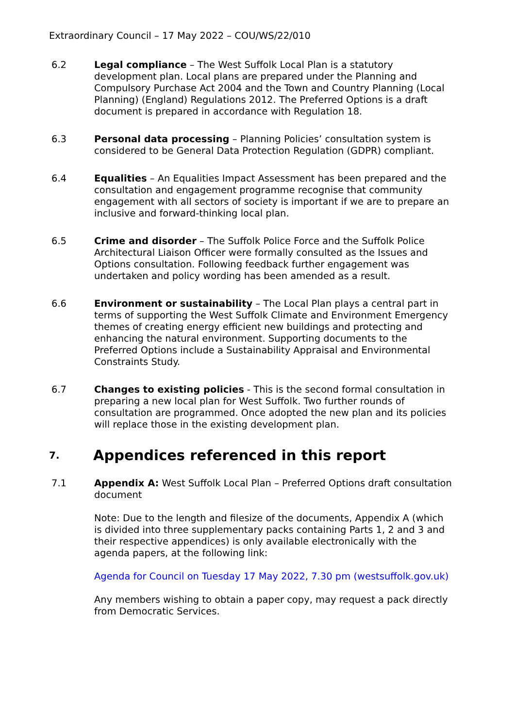Extraordinary Council – 17 May 2022 – COU/WS/22/010
6.2 Legal compliance – The West Suffolk Local Plan is a statutory development plan. Local plans are prepared under the Planning and Compulsory Purchase Act 2004 and the Town and Country Planning (Local Planning) (England) Regulations 2012. The Preferred Options is a draft document is prepared in accordance with Regulation 18.
6.3 Personal data processing – Planning Policies’ consultation system is considered to be General Data Protection Regulation (GDPR) compliant.
6.4 Equalities – An Equalities Impact Assessment has been prepared and the consultation and engagement programme recognise that community engagement with all sectors of society is important if we are to prepare an inclusive and forward-thinking local plan.
6.5 Crime and disorder – The Suffolk Police Force and the Suffolk Police Architectural Liaison Officer were formally consulted as the Issues and Options consultation. Following feedback further engagement was undertaken and policy wording has been amended as a result.
6.6 Environment or sustainability – The Local Plan plays a central part in terms of supporting the West Suffolk Climate and Environment Emergency themes of creating energy efficient new buildings and protecting and enhancing the natural environment. Supporting documents to the Preferred Options include a Sustainability Appraisal and Environmental Constraints Study.
6.7 Changes to existing policies - This is the second formal consultation in preparing a new local plan for West Suffolk. Two further rounds of consultation are programmed. Once adopted the new plan and its policies will replace those in the existing development plan.
7. Appendices referenced in this report
7.1 Appendix A: West Suffolk Local Plan – Preferred Options draft consultation document
Note: Due to the length and filesize of the documents, Appendix A (which is divided into three supplementary packs containing Parts 1, 2 and 3 and their respective appendices) is only available electronically with the agenda papers, at the following link:
Agenda for Council on Tuesday 17 May 2022, 7.30 pm (westsuffolk.gov.uk)
Any members wishing to obtain a paper copy, may request a pack directly from Democratic Services.